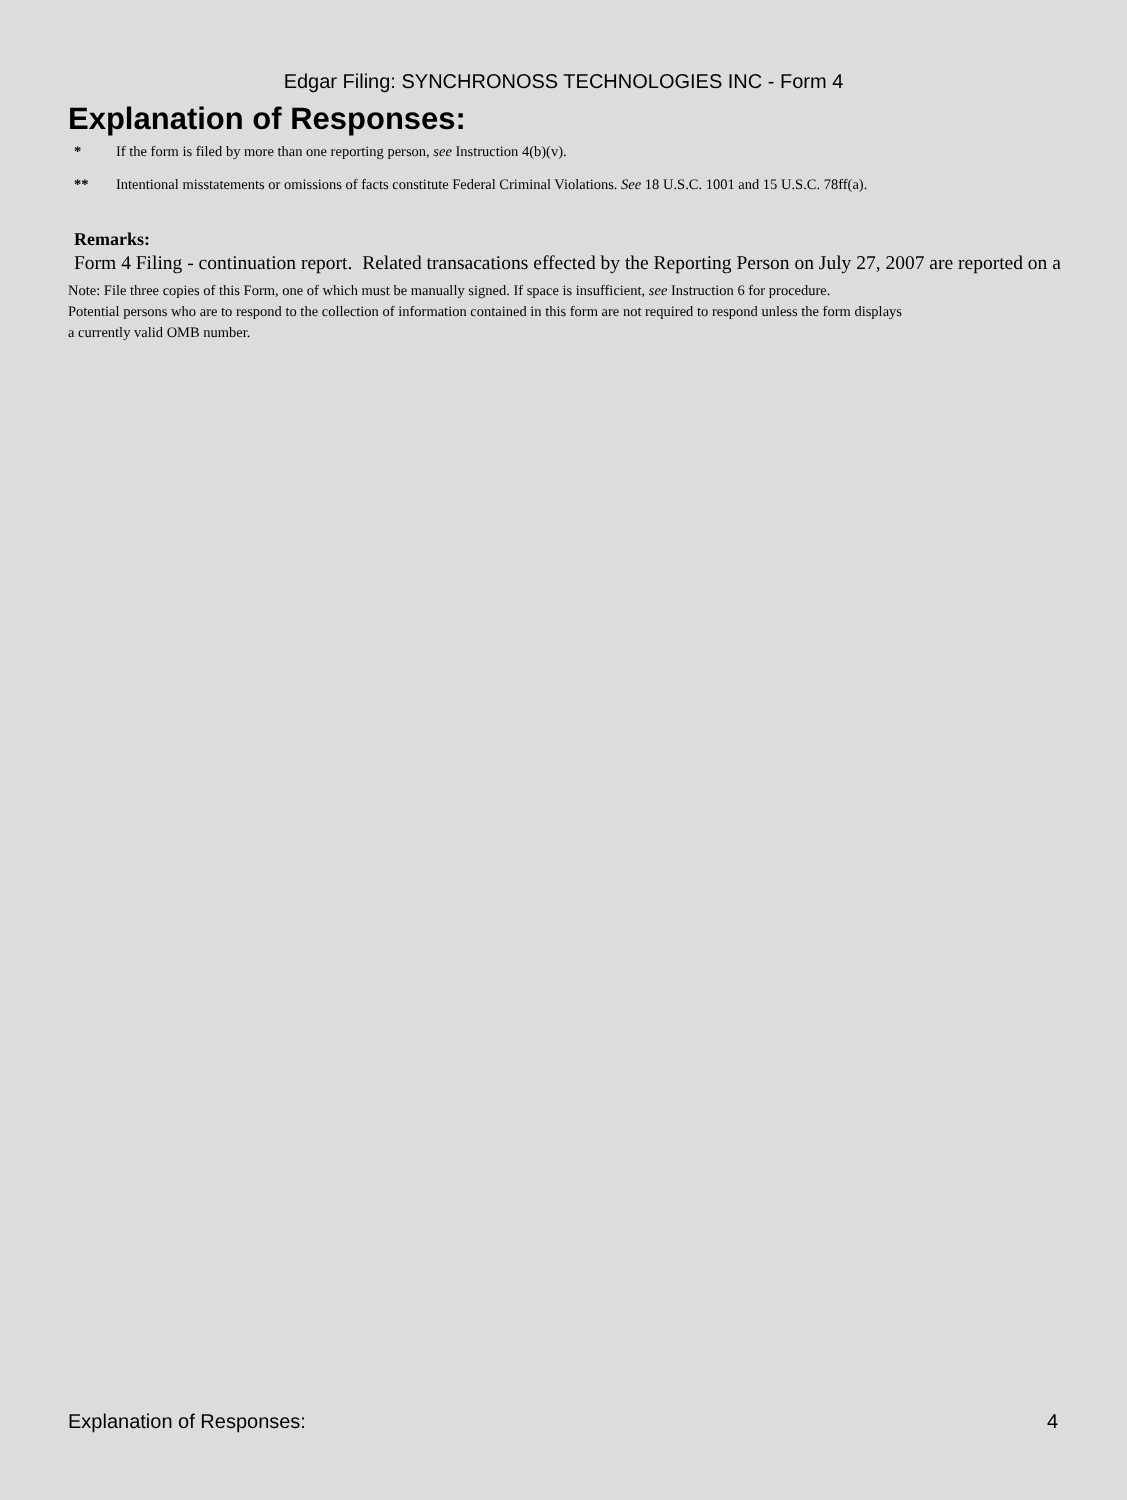Edgar Filing: SYNCHRONOSS TECHNOLOGIES INC - Form 4
Explanation of Responses:
* If the form is filed by more than one reporting person, see Instruction 4(b)(v).
** Intentional misstatements or omissions of facts constitute Federal Criminal Violations. See 18 U.S.C. 1001 and 15 U.S.C. 78ff(a).
Remarks:
Form 4 Filing - continuation report. Related transacations effected by the Reporting Person on July 27, 2007 are reported on a
Note: File three copies of this Form, one of which must be manually signed. If space is insufficient, see Instruction 6 for procedure.
Potential persons who are to respond to the collection of information contained in this form are not required to respond unless the form displays
a currently valid OMB number.
Explanation of Responses: 4